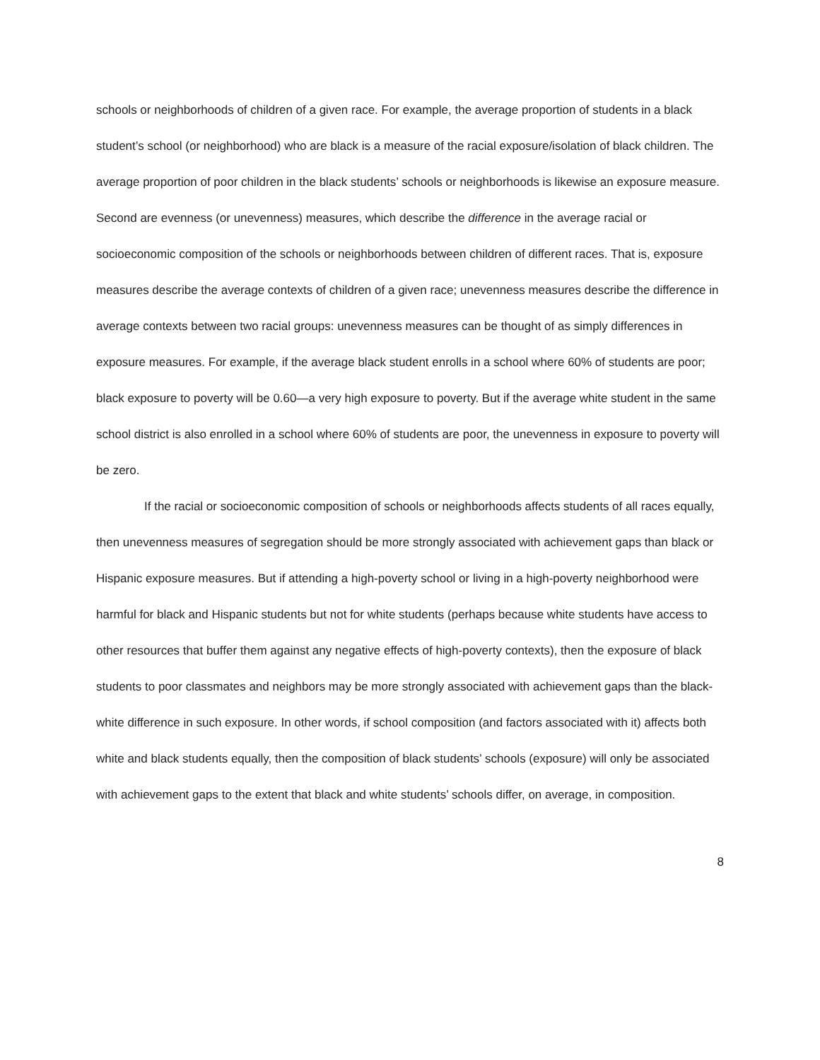schools or neighborhoods of children of a given race. For example, the average proportion of students in a black student’s school (or neighborhood) who are black is a measure of the racial exposure/isolation of black children. The average proportion of poor children in the black students’ schools or neighborhoods is likewise an exposure measure. Second are evenness (or unevenness) measures, which describe the difference in the average racial or socioeconomic composition of the schools or neighborhoods between children of different races. That is, exposure measures describe the average contexts of children of a given race; unevenness measures describe the difference in average contexts between two racial groups: unevenness measures can be thought of as simply differences in exposure measures. For example, if the average black student enrolls in a school where 60% of students are poor; black exposure to poverty will be 0.60—a very high exposure to poverty. But if the average white student in the same school district is also enrolled in a school where 60% of students are poor, the unevenness in exposure to poverty will be zero.
If the racial or socioeconomic composition of schools or neighborhoods affects students of all races equally, then unevenness measures of segregation should be more strongly associated with achievement gaps than black or Hispanic exposure measures. But if attending a high-poverty school or living in a high-poverty neighborhood were harmful for black and Hispanic students but not for white students (perhaps because white students have access to other resources that buffer them against any negative effects of high-poverty contexts), then the exposure of black students to poor classmates and neighbors may be more strongly associated with achievement gaps than the black-white difference in such exposure. In other words, if school composition (and factors associated with it) affects both white and black students equally, then the composition of black students’ schools (exposure) will only be associated with achievement gaps to the extent that black and white students’ schools differ, on average, in composition.
8